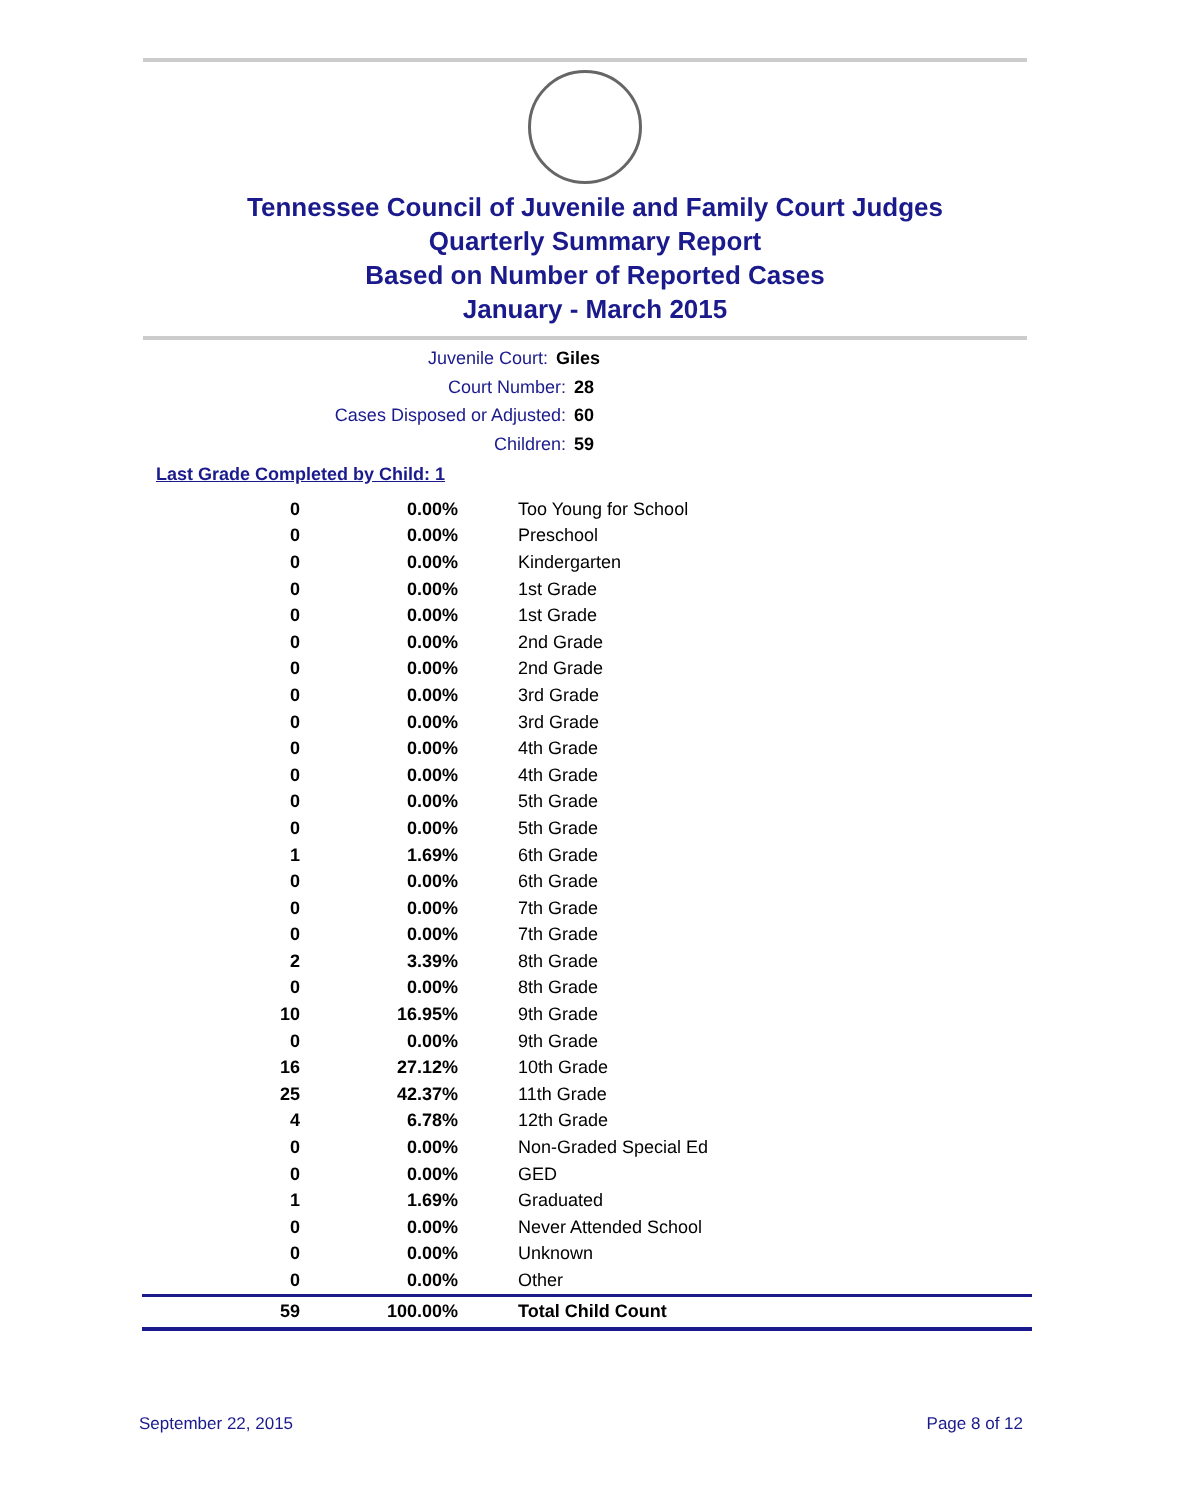Tennessee Council of Juvenile and Family Court Judges
Quarterly Summary Report
Based on Number of Reported Cases
January - March 2015
Juvenile Court: Giles
Court Number: 28
Cases Disposed or Adjusted: 60
Children: 59
Last Grade Completed by Child: 1
| 0 | 0.00% | Too Young for School |
| 0 | 0.00% | Preschool |
| 0 | 0.00% | Kindergarten |
| 0 | 0.00% | 1st Grade |
| 0 | 0.00% | 1st Grade |
| 0 | 0.00% | 2nd Grade |
| 0 | 0.00% | 2nd Grade |
| 0 | 0.00% | 3rd Grade |
| 0 | 0.00% | 3rd Grade |
| 0 | 0.00% | 4th Grade |
| 0 | 0.00% | 4th Grade |
| 0 | 0.00% | 5th Grade |
| 0 | 0.00% | 5th Grade |
| 1 | 1.69% | 6th Grade |
| 0 | 0.00% | 6th Grade |
| 0 | 0.00% | 7th Grade |
| 0 | 0.00% | 7th Grade |
| 2 | 3.39% | 8th Grade |
| 0 | 0.00% | 8th Grade |
| 10 | 16.95% | 9th Grade |
| 0 | 0.00% | 9th Grade |
| 16 | 27.12% | 10th Grade |
| 25 | 42.37% | 11th Grade |
| 4 | 6.78% | 12th Grade |
| 0 | 0.00% | Non-Graded Special Ed |
| 0 | 0.00% | GED |
| 1 | 1.69% | Graduated |
| 0 | 0.00% | Never Attended School |
| 0 | 0.00% | Unknown |
| 0 | 0.00% | Other |
| 59 | 100.00% | Total Child Count |
September 22, 2015 Page 8 of 12